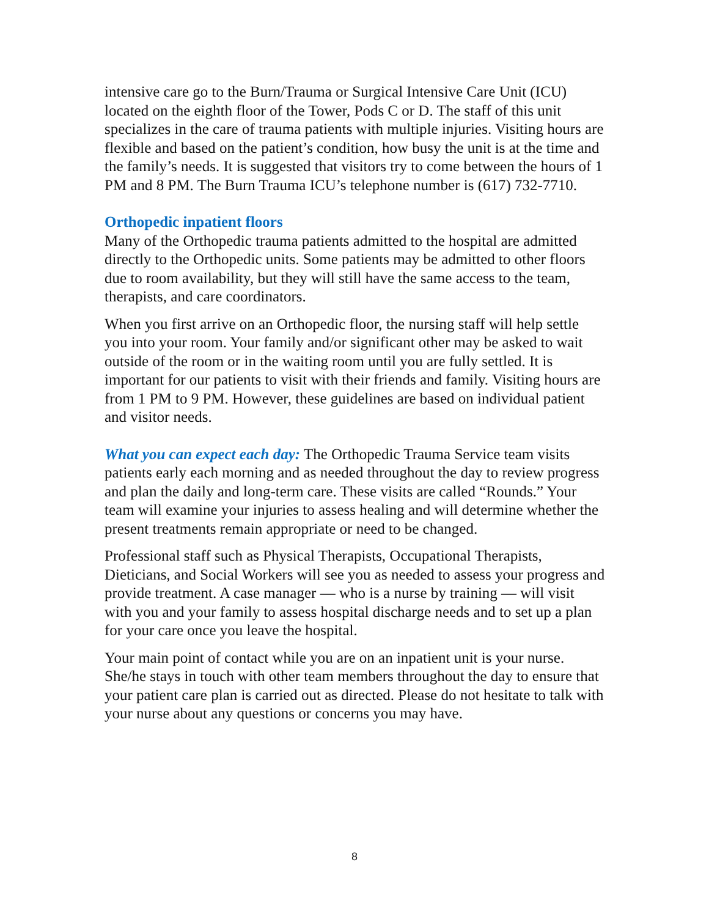intensive care go to the Burn/Trauma or Surgical Intensive Care Unit (ICU) located on the eighth floor of the Tower, Pods C or D. The staff of this unit specializes in the care of trauma patients with multiple injuries. Visiting hours are flexible and based on the patient’s condition, how busy the unit is at the time and the family’s needs. It is suggested that visitors try to come between the hours of 1 PM and 8 PM. The Burn Trauma ICU’s telephone number is (617) 732-7710.
Orthopedic inpatient floors
Many of the Orthopedic trauma patients admitted to the hospital are admitted directly to the Orthopedic units. Some patients may be admitted to other floors due to room availability, but they will still have the same access to the team, therapists, and care coordinators.
When you first arrive on an Orthopedic floor, the nursing staff will help settle you into your room. Your family and/or significant other may be asked to wait outside of the room or in the waiting room until you are fully settled. It is important for our patients to visit with their friends and family. Visiting hours are from 1 PM to 9 PM. However, these guidelines are based on individual patient and visitor needs.
What you can expect each day: The Orthopedic Trauma Service team visits patients early each morning and as needed throughout the day to review progress and plan the daily and long-term care. These visits are called “Rounds.” Your team will examine your injuries to assess healing and will determine whether the present treatments remain appropriate or need to be changed.
Professional staff such as Physical Therapists, Occupational Therapists, Dieticians, and Social Workers will see you as needed to assess your progress and provide treatment. A case manager — who is a nurse by training — will visit with you and your family to assess hospital discharge needs and to set up a plan for your care once you leave the hospital.
Your main point of contact while you are on an inpatient unit is your nurse. She/he stays in touch with other team members throughout the day to ensure that your patient care plan is carried out as directed. Please do not hesitate to talk with your nurse about any questions or concerns you may have.
8